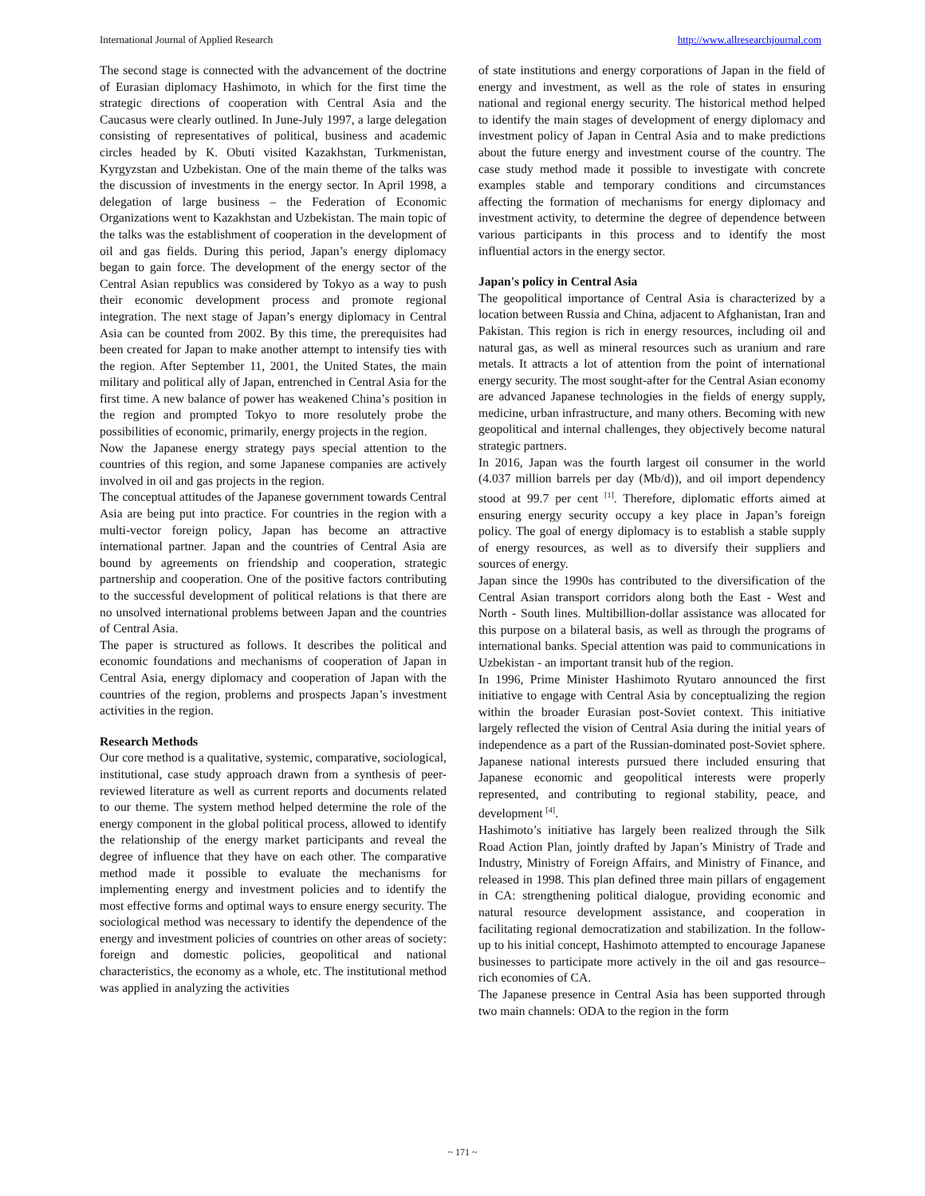International Journal of Applied Research http://www.allresearchjournal.com
The second stage is connected with the advancement of the doctrine of Eurasian diplomacy Hashimoto, in which for the first time the strategic directions of cooperation with Central Asia and the Caucasus were clearly outlined. In June-July 1997, a large delegation consisting of representatives of political, business and academic circles headed by K. Obuti visited Kazakhstan, Turkmenistan, Kyrgyzstan and Uzbekistan. One of the main theme of the talks was the discussion of investments in the energy sector. In April 1998, a delegation of large business – the Federation of Economic Organizations went to Kazakhstan and Uzbekistan. The main topic of the talks was the establishment of cooperation in the development of oil and gas fields. During this period, Japan’s energy diplomacy began to gain force. The development of the energy sector of the Central Asian republics was considered by Tokyo as a way to push their economic development process and promote regional integration. The next stage of Japan’s energy diplomacy in Central Asia can be counted from 2002. By this time, the prerequisites had been created for Japan to make another attempt to intensify ties with the region. After September 11, 2001, the United States, the main military and political ally of Japan, entrenched in Central Asia for the first time. A new balance of power has weakened China’s position in the region and prompted Tokyo to more resolutely probe the possibilities of economic, primarily, energy projects in the region.
Now the Japanese energy strategy pays special attention to the countries of this region, and some Japanese companies are actively involved in oil and gas projects in the region.
The conceptual attitudes of the Japanese government towards Central Asia are being put into practice. For countries in the region with a multi-vector foreign policy, Japan has become an attractive international partner. Japan and the countries of Central Asia are bound by agreements on friendship and cooperation, strategic partnership and cooperation. One of the positive factors contributing to the successful development of political relations is that there are no unsolved international problems between Japan and the countries of Central Asia.
The paper is structured as follows. It describes the political and economic foundations and mechanisms of cooperation of Japan in Central Asia, energy diplomacy and cooperation of Japan with the countries of the region, problems and prospects Japan’s investment activities in the region.
Research Methods
Our core method is a qualitative, systemic, comparative, sociological, institutional, case study approach drawn from a synthesis of peer-reviewed literature as well as current reports and documents related to our theme. The system method helped determine the role of the energy component in the global political process, allowed to identify the relationship of the energy market participants and reveal the degree of influence that they have on each other. The comparative method made it possible to evaluate the mechanisms for implementing energy and investment policies and to identify the most effective forms and optimal ways to ensure energy security. The sociological method was necessary to identify the dependence of the energy and investment policies of countries on other areas of society: foreign and domestic policies, geopolitical and national characteristics, the economy as a whole, etc. The institutional method was applied in analyzing the activities
of state institutions and energy corporations of Japan in the field of energy and investment, as well as the role of states in ensuring national and regional energy security. The historical method helped to identify the main stages of development of energy diplomacy and investment policy of Japan in Central Asia and to make predictions about the future energy and investment course of the country. The case study method made it possible to investigate with concrete examples stable and temporary conditions and circumstances affecting the formation of mechanisms for energy diplomacy and investment activity, to determine the degree of dependence between various participants in this process and to identify the most influential actors in the energy sector.
Japan's policy in Central Asia
The geopolitical importance of Central Asia is characterized by a location between Russia and China, adjacent to Afghanistan, Iran and Pakistan. This region is rich in energy resources, including oil and natural gas, as well as mineral resources such as uranium and rare metals. It attracts a lot of attention from the point of international energy security. The most sought-after for the Central Asian economy are advanced Japanese technologies in the fields of energy supply, medicine, urban infrastructure, and many others. Becoming with new geopolitical and internal challenges, they objectively become natural strategic partners.
In 2016, Japan was the fourth largest oil consumer in the world (4.037 million barrels per day (Mb/d)), and oil import dependency stood at 99.7 per cent <sup>[1]</sup>. Therefore, diplomatic efforts aimed at ensuring energy security occupy a key place in Japan’s foreign policy. The goal of energy diplomacy is to establish a stable supply of energy resources, as well as to diversify their suppliers and sources of energy.
Japan since the 1990s has contributed to the diversification of the Central Asian transport corridors along both the East - West and North - South lines. Multibillion-dollar assistance was allocated for this purpose on a bilateral basis, as well as through the programs of international banks. Special attention was paid to communications in Uzbekistan - an important transit hub of the region.
In 1996, Prime Minister Hashimoto Ryutaro announced the first initiative to engage with Central Asia by conceptualizing the region within the broader Eurasian post-Soviet context. This initiative largely reflected the vision of Central Asia during the initial years of independence as a part of the Russian-dominated post-Soviet sphere. Japanese national interests pursued there included ensuring that Japanese economic and geopolitical interests were properly represented, and contributing to regional stability, peace, and development <sup>[4]</sup>.
Hashimoto’s initiative has largely been realized through the Silk Road Action Plan, jointly drafted by Japan’s Ministry of Trade and Industry, Ministry of Foreign Affairs, and Ministry of Finance, and released in 1998. This plan defined three main pillars of engagement in CA: strengthening political dialogue, providing economic and natural resource development assistance, and cooperation in facilitating regional democratization and stabilization. In the follow-up to his initial concept, Hashimoto attempted to encourage Japanese businesses to participate more actively in the oil and gas resource–rich economies of CA.
The Japanese presence in Central Asia has been supported through two main channels: ODA to the region in the form
~ 171 ~